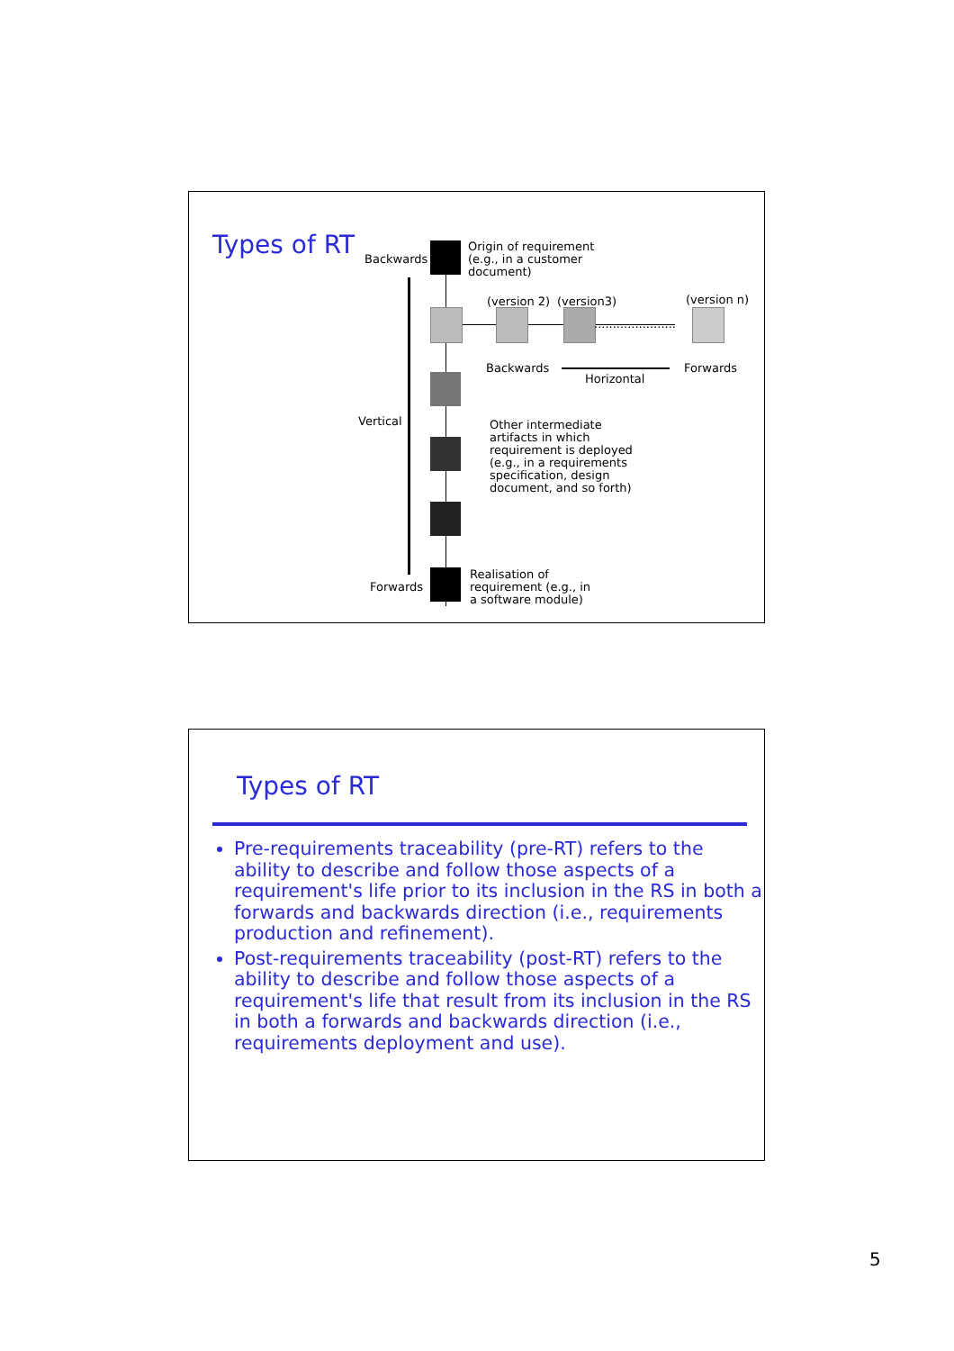Types of RT
Backwards
Origin of requirement
(e.g., in a customer
document)
(version 2) (version3)
......................
(version n)
Backwards
Horizontal
Forwards
Vertical
Other intermediate
artifacts in which
requirement is deployed
(e.g., in a requirements
specification, design
document, and so forth)
Forwards
Realisation of
requirement (e.g., in
a software module)
Types of RT
Pre-requirements traceability (pre-RT) refers to the ability to describe and follow those aspects of a requirement's life prior to its inclusion in the RS in both a forwards and backwards direction (i.e., requirements production and refinement).
Post-requirements traceability (post-RT) refers to the ability to describe and follow those aspects of a requirement's life that result from its inclusion in the RS in both a forwards and backwards direction (i.e., requirements deployment and use).
5